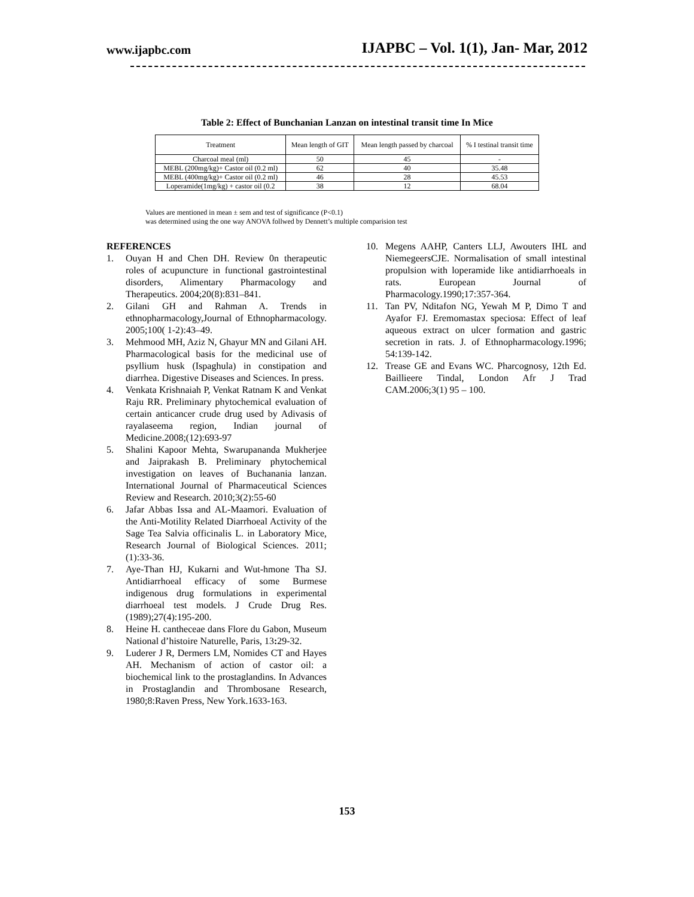www.ijapbc.com IJAPBC – Vol. 1(1), Jan- Mar, 2012
Table 2: Effect of Bunchanian Lanzan on intestinal transit time In Mice
| Treatment | Mean length of GIT | Mean length passed by charcoal | % I testinal transit time |
| --- | --- | --- | --- |
| Charcoal meal (ml) | 50 | 45 | - |
| MEBL (200mg/kg)+ Castor oil (0.2 ml) | 62 | 40 | 35.48 |
| MEBL (400mg/kg)+ Castor oil (0.2 ml) | 46 | 28 | 45.53 |
| Loperamide(1mg/kg) + castor oil (0.2 | 38 | 12 | 68.04 |
Values are mentioned in mean ± sem and test of significance (P<0.1)
was determined using the one way ANOVA follwed by Dennett’s multiple comparision test
REFERENCES
1. Ouyan H and Chen DH. Review 0n therapeutic roles of acupuncture in functional gastrointestinal disorders, Alimentary Pharmacology and Therapeutics. 2004;20(8):831–841.
2. Gilani GH and Rahman A. Trends in ethnopharmacology,Journal of Ethnopharmacology. 2005;100( 1-2):43–49.
3. Mehmood MH, Aziz N, Ghayur MN and Gilani AH. Pharmacological basis for the medicinal use of psyllium husk (Ispaghula) in constipation and diarrhea. Digestive Diseases and Sciences. In press.
4. Venkata Krishnaiah P, Venkat Ratnam K and Venkat Raju RR. Preliminary phytochemical evaluation of certain anticancer crude drug used by Adivasis of rayalaseema region, Indian journal of Medicine.2008;(12):693-97
5. Shalini Kapoor Mehta, Swarupananda Mukherjee and Jaiprakash B. Preliminary phytochemical investigation on leaves of Buchanania lanzan. International Journal of Pharmaceutical Sciences Review and Research. 2010;3(2):55-60
6. Jafar Abbas Issa and AL-Maamori. Evaluation of the Anti-Motility Related Diarrhoeal Activity of the Sage Tea Salvia officinalis L. in Laboratory Mice, Research Journal of Biological Sciences. 2011;(1):33-36.
7. Aye-Than HJ, Kukarni and Wut-hmone Tha SJ. Antidiarrhoeal efficacy of some Burmese indigenous drug formulations in experimental diarrhoeal test models. J Crude Drug Res. (1989);27(4):195-200.
8. Heine H. cantheceae dans Flore du Gabon, Museum National d’histoire Naturelle, Paris, 13: 29-32.
9. Luderer J R, Dermers LM, Nomides CT and Hayes AH. Mechanism of action of castor oil: a biochemical link to the prostaglandins. In Advances in Prostaglandin and Thrombosane Research, 1980;8:Raven Press, New York.1633-163.
10. Megens AAHP, Canters LLJ, Awouters IHL and NiemegeersCJE. Normalisation of small intestinal propulsion with loperamide like antidiarrhoeals in rats. European Journal of Pharmacology.1990;17:357-364.
11. Tan PV, Nditafon NG, Yewah M P, Dimo T and Ayafor FJ. Eremomastax speciosa: Effect of leaf aqueous extract on ulcer formation and gastric secretion in rats. J. of Ethnopharmacology.1996; 54:139-142.
12. Trease GE and Evans WC. Pharcognosy, 12th Ed. Baillieere Tindal, London Afr J Trad CAM.2006;3(1) 95 – 100.
153